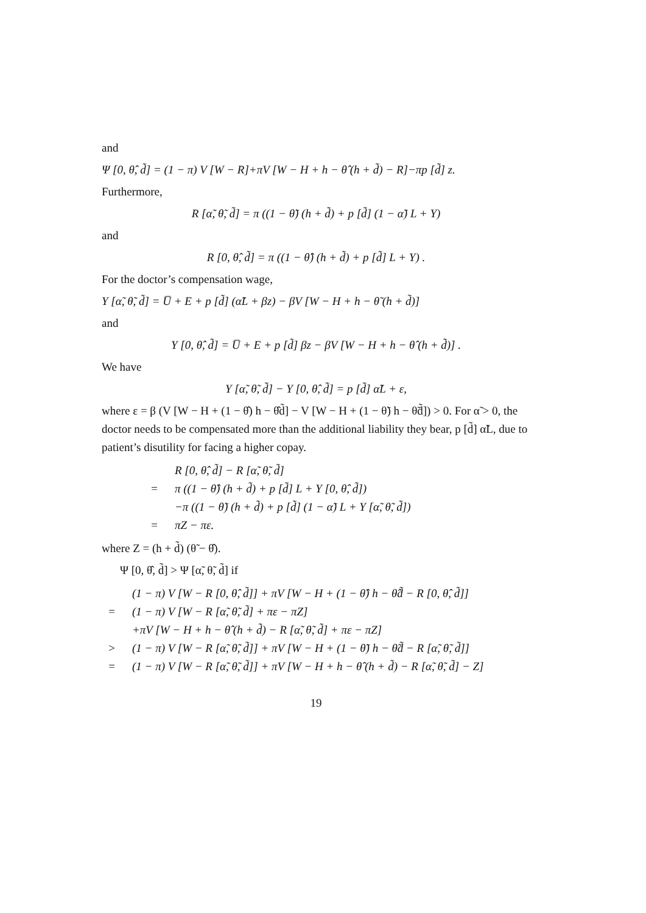and
Ψ [0, θ̂, d̃] = (1 − π) V [W − R]+πV [W − H + h − θ̂ (h + d̃) − R]−πp [d̃] z.
Furthermore,
R [α̃, θ̃, d̃] = π ((1 − θ̃) (h + d̃) + p [d̃] (1 − α̃) L + Y)
and
R [0, θ̂, d̃] = π ((1 − θ̂) (h + d̃) + p [d̃] L + Y) .
For the doctor’s compensation wage,
Y [α̃, θ̃, d̃] = U̅ + E + p [d̃] (α̃L + βz) − βV [W − H + h − θ̃ (h + d̃)]
and
Y [0, θ̂, d̃] = U̅ + E + p [d̃] βz − βV [W − H + h − θ̂ (h + d̃)] .
We have
Y [α̃, θ̃, d̃] − Y [0, θ̂, d̃] = p [d̃] α̃L + ε,
where ε = β (V [W − H + (1 − θ̂) h − θ̂d̃] − V [W − H + (1 − θ̃) h − θ̃d̃]) > 0. For α̃ > 0, the doctor needs to be compensated more than the additional liability they bear, p [d̃] α̃L, due to patient’s disutility for facing a higher copay.
R [0, θ̂, d̃] − R [α̃, θ̃, d̃] = π ((1 − θ̂) (h + d̃) + p [d̃] L + Y [0, θ̂, d̃]) −π ((1 − θ̃) (h + d̃) + p [d̃] (1 − α̃) L + Y [α̃, θ̃, d̃]) = πZ − πε.
where Z = (h + d̃) (θ̃ − θ̂).
Ψ [0, θ̂, d̃] > Ψ [α̃, θ̃, d̃] if
(1 − π) V [W − R [0, θ̂, d̃]] + πV [W − H + (1 − θ̂) h − θ̂d̃ − R [0, θ̂, d̃]] = (1 − π) V [W − R [α̃, θ̃, d̃] + πε − πZ] +πV [W − H + h − θ̂ (h + d̃) − R [α̃, θ̃, d̃] + πε − πZ] > (1 − π) V [W − R [α̃, θ̃, d̃]] + πV [W − H + (1 − θ̃) h − θ̃d̃ − R [α̃, θ̃, d̃]] = (1 − π) V [W − R [α̃, θ̃, d̃]] + πV [W − H + h − θ̂ (h + d̃) − R [α̃, θ̃, d̃] − Z]
19